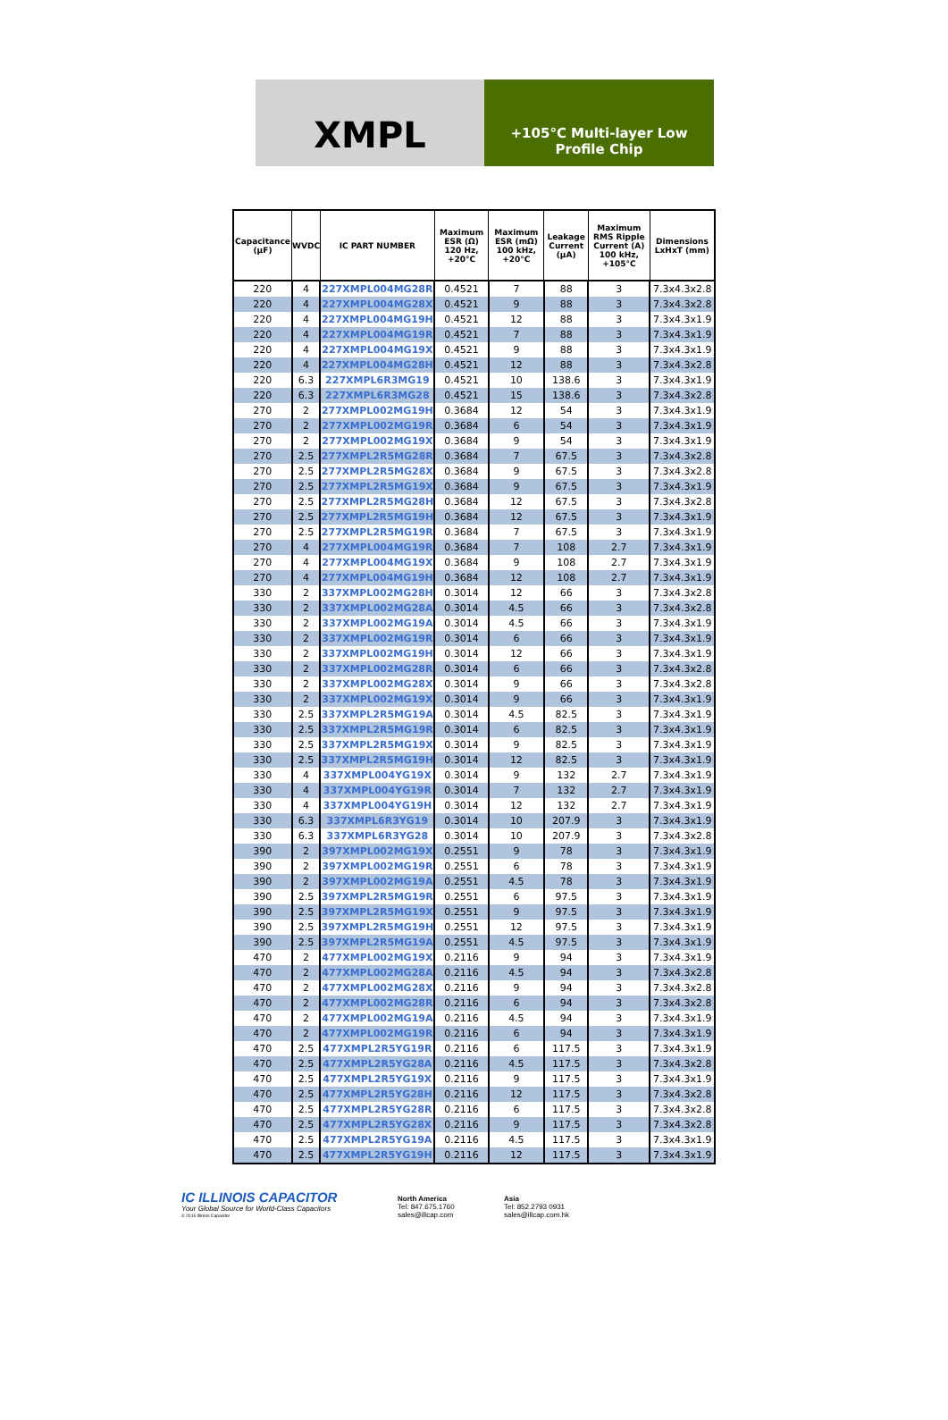XMPL
+105°C Multi-layer Low
Profile Chip
| Capacitance (µF) | WVDC | IC PART NUMBER | Maximum ESR (Ω) 120 Hz, +20°C | Maximum ESR (mΩ) 100 kHz, +20°C | Leakage Current (µA) | Maximum RMS Ripple Current (A) 100 kHz, +105°C | Dimensions LxHxT (mm) |
| --- | --- | --- | --- | --- | --- | --- | --- |
| 220 | 4 | 227XMPL004MG28R | 0.4521 | 7 | 88 | 3 | 7.3x4.3x2.8 |
| 220 | 4 | 227XMPL004MG28X | 0.4521 | 9 | 88 | 3 | 7.3x4.3x2.8 |
| 220 | 4 | 227XMPL004MG19H | 0.4521 | 12 | 88 | 3 | 7.3x4.3x1.9 |
| 220 | 4 | 227XMPL004MG19R | 0.4521 | 7 | 88 | 3 | 7.3x4.3x1.9 |
| 220 | 4 | 227XMPL004MG19X | 0.4521 | 9 | 88 | 3 | 7.3x4.3x1.9 |
| 220 | 4 | 227XMPL004MG28H | 0.4521 | 12 | 88 | 3 | 7.3x4.3x2.8 |
| 220 | 6.3 | 227XMPL6R3MG19 | 0.4521 | 10 | 138.6 | 3 | 7.3x4.3x1.9 |
| 220 | 6.3 | 227XMPL6R3MG28 | 0.4521 | 15 | 138.6 | 3 | 7.3x4.3x2.8 |
| 270 | 2 | 277XMPL002MG19H | 0.3684 | 12 | 54 | 3 | 7.3x4.3x1.9 |
| 270 | 2 | 277XMPL002MG19R | 0.3684 | 6 | 54 | 3 | 7.3x4.3x1.9 |
| 270 | 2 | 277XMPL002MG19X | 0.3684 | 9 | 54 | 3 | 7.3x4.3x1.9 |
| 270 | 2.5 | 277XMPL2R5MG28R | 0.3684 | 7 | 67.5 | 3 | 7.3x4.3x2.8 |
| 270 | 2.5 | 277XMPL2R5MG28X | 0.3684 | 9 | 67.5 | 3 | 7.3x4.3x2.8 |
| 270 | 2.5 | 277XMPL2R5MG19X | 0.3684 | 9 | 67.5 | 3 | 7.3x4.3x1.9 |
| 270 | 2.5 | 277XMPL2R5MG28H | 0.3684 | 12 | 67.5 | 3 | 7.3x4.3x2.8 |
| 270 | 2.5 | 277XMPL2R5MG19H | 0.3684 | 12 | 67.5 | 3 | 7.3x4.3x1.9 |
| 270 | 2.5 | 277XMPL2R5MG19R | 0.3684 | 7 | 67.5 | 3 | 7.3x4.3x1.9 |
| 270 | 4 | 277XMPL004MG19R | 0.3684 | 7 | 108 | 2.7 | 7.3x4.3x1.9 |
| 270 | 4 | 277XMPL004MG19X | 0.3684 | 9 | 108 | 2.7 | 7.3x4.3x1.9 |
| 270 | 4 | 277XMPL004MG19H | 0.3684 | 12 | 108 | 2.7 | 7.3x4.3x1.9 |
| 330 | 2 | 337XMPL002MG28H | 0.3014 | 12 | 66 | 3 | 7.3x4.3x2.8 |
| 330 | 2 | 337XMPL002MG28A | 0.3014 | 4.5 | 66 | 3 | 7.3x4.3x2.8 |
| 330 | 2 | 337XMPL002MG19A | 0.3014 | 4.5 | 66 | 3 | 7.3x4.3x1.9 |
| 330 | 2 | 337XMPL002MG19R | 0.3014 | 6 | 66 | 3 | 7.3x4.3x1.9 |
| 330 | 2 | 337XMPL002MG19H | 0.3014 | 12 | 66 | 3 | 7.3x4.3x1.9 |
| 330 | 2 | 337XMPL002MG28R | 0.3014 | 6 | 66 | 3 | 7.3x4.3x2.8 |
| 330 | 2 | 337XMPL002MG28X | 0.3014 | 9 | 66 | 3 | 7.3x4.3x2.8 |
| 330 | 2 | 337XMPL002MG19X | 0.3014 | 9 | 66 | 3 | 7.3x4.3x1.9 |
| 330 | 2.5 | 337XMPL2R5MG19A | 0.3014 | 4.5 | 82.5 | 3 | 7.3x4.3x1.9 |
| 330 | 2.5 | 337XMPL2R5MG19R | 0.3014 | 6 | 82.5 | 3 | 7.3x4.3x1.9 |
| 330 | 2.5 | 337XMPL2R5MG19X | 0.3014 | 9 | 82.5 | 3 | 7.3x4.3x1.9 |
| 330 | 2.5 | 337XMPL2R5MG19H | 0.3014 | 12 | 82.5 | 3 | 7.3x4.3x1.9 |
| 330 | 4 | 337XMPL004YG19X | 0.3014 | 9 | 132 | 2.7 | 7.3x4.3x1.9 |
| 330 | 4 | 337XMPL004YG19R | 0.3014 | 7 | 132 | 2.7 | 7.3x4.3x1.9 |
| 330 | 4 | 337XMPL004YG19H | 0.3014 | 12 | 132 | 2.7 | 7.3x4.3x1.9 |
| 330 | 6.3 | 337XMPL6R3YG19 | 0.3014 | 10 | 207.9 | 3 | 7.3x4.3x1.9 |
| 330 | 6.3 | 337XMPL6R3YG28 | 0.3014 | 10 | 207.9 | 3 | 7.3x4.3x2.8 |
| 390 | 2 | 397XMPL002MG19X | 0.2551 | 9 | 78 | 3 | 7.3x4.3x1.9 |
| 390 | 2 | 397XMPL002MG19R | 0.2551 | 6 | 78 | 3 | 7.3x4.3x1.9 |
| 390 | 2 | 397XMPL002MG19A | 0.2551 | 4.5 | 78 | 3 | 7.3x4.3x1.9 |
| 390 | 2.5 | 397XMPL2R5MG19R | 0.2551 | 6 | 97.5 | 3 | 7.3x4.3x1.9 |
| 390 | 2.5 | 397XMPL2R5MG19X | 0.2551 | 9 | 97.5 | 3 | 7.3x4.3x1.9 |
| 390 | 2.5 | 397XMPL2R5MG19H | 0.2551 | 12 | 97.5 | 3 | 7.3x4.3x1.9 |
| 390 | 2.5 | 397XMPL2R5MG19A | 0.2551 | 4.5 | 97.5 | 3 | 7.3x4.3x1.9 |
| 470 | 2 | 477XMPL002MG19X | 0.2116 | 9 | 94 | 3 | 7.3x4.3x1.9 |
| 470 | 2 | 477XMPL002MG28A | 0.2116 | 4.5 | 94 | 3 | 7.3x4.3x2.8 |
| 470 | 2 | 477XMPL002MG28X | 0.2116 | 9 | 94 | 3 | 7.3x4.3x2.8 |
| 470 | 2 | 477XMPL002MG28R | 0.2116 | 6 | 94 | 3 | 7.3x4.3x2.8 |
| 470 | 2 | 477XMPL002MG19A | 0.2116 | 4.5 | 94 | 3 | 7.3x4.3x1.9 |
| 470 | 2 | 477XMPL002MG19R | 0.2116 | 6 | 94 | 3 | 7.3x4.3x1.9 |
| 470 | 2.5 | 477XMPL2R5YG19R | 0.2116 | 6 | 117.5 | 3 | 7.3x4.3x1.9 |
| 470 | 2.5 | 477XMPL2R5YG28A | 0.2116 | 4.5 | 117.5 | 3 | 7.3x4.3x2.8 |
| 470 | 2.5 | 477XMPL2R5YG19X | 0.2116 | 9 | 117.5 | 3 | 7.3x4.3x1.9 |
| 470 | 2.5 | 477XMPL2R5YG28H | 0.2116 | 12 | 117.5 | 3 | 7.3x4.3x2.8 |
| 470 | 2.5 | 477XMPL2R5YG28R | 0.2116 | 6 | 117.5 | 3 | 7.3x4.3x2.8 |
| 470 | 2.5 | 477XMPL2R5YG28X | 0.2116 | 9 | 117.5 | 3 | 7.3x4.3x2.8 |
| 470 | 2.5 | 477XMPL2R5YG19A | 0.2116 | 4.5 | 117.5 | 3 | 7.3x4.3x1.9 |
| 470 | 2.5 | 477XMPL2R5YG19H | 0.2116 | 12 | 117.5 | 3 | 7.3x4.3x1.9 |
IC ILLINOIS CAPACITOR
Your Global Source for World-Class Capacitors
© 2016 Illinois Capacitor
North America
Tel: 847.675.1760
sales@illcap.com
Asia
Tel: 852.2793 0931
sales@illcap.com.hk